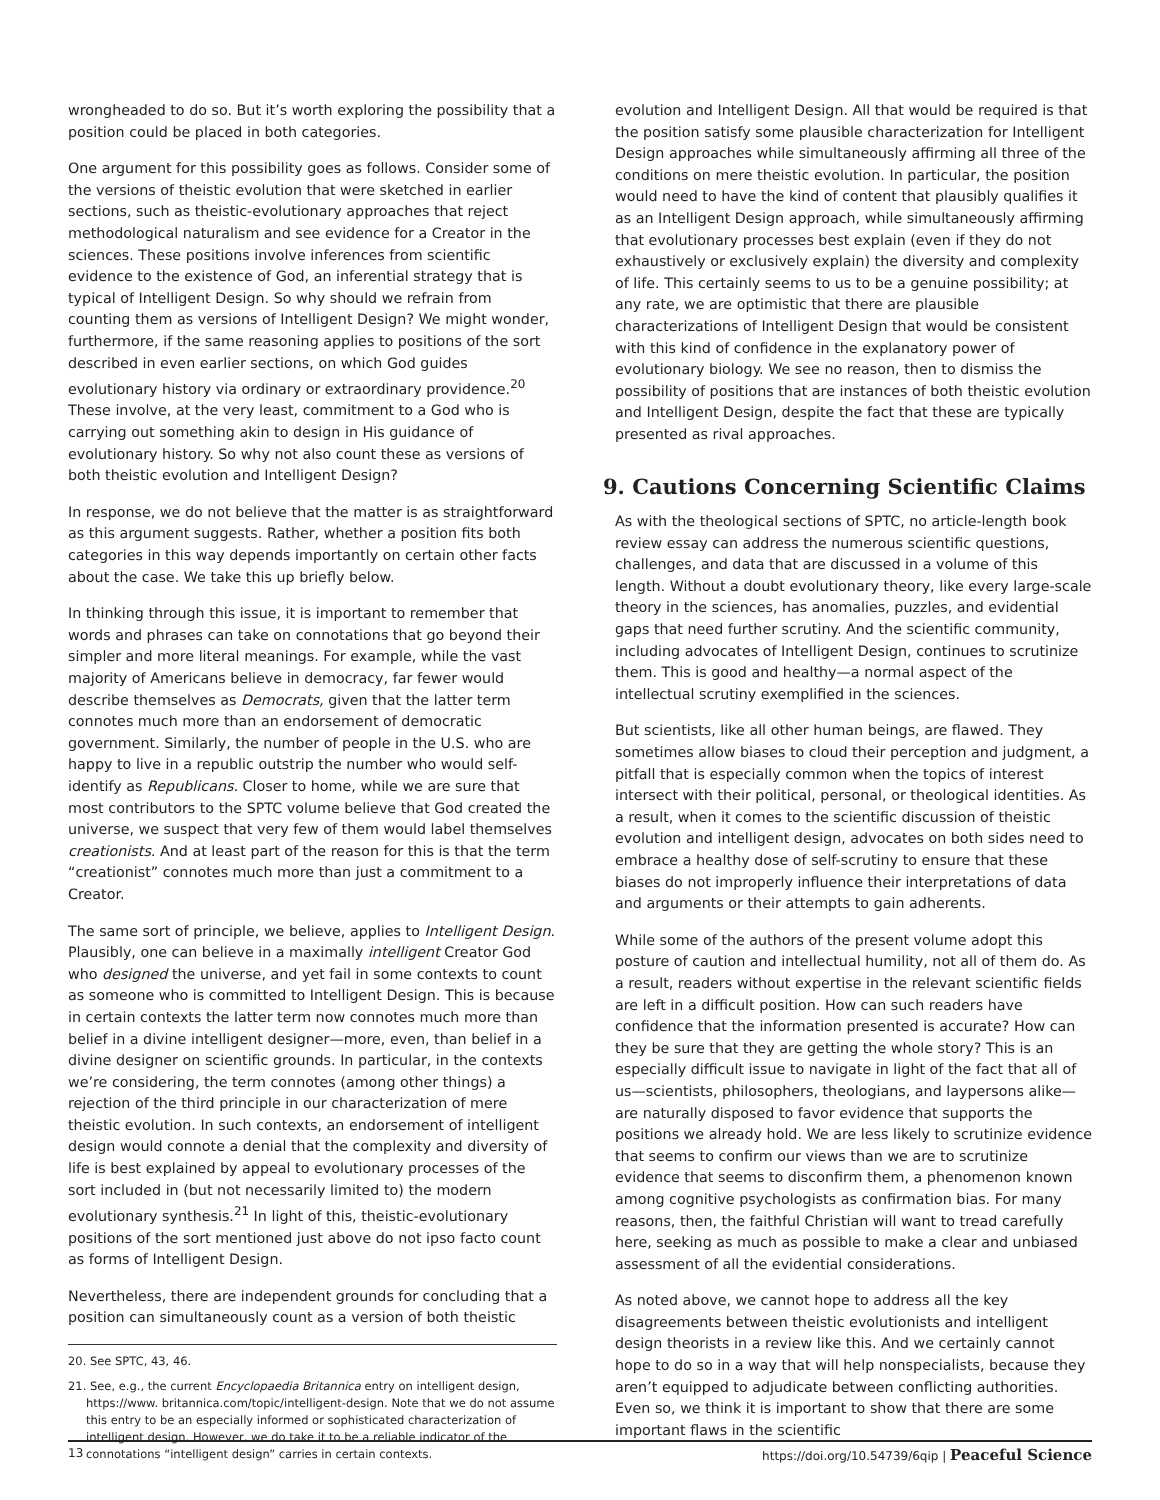wrongheaded to do so. But it’s worth exploring the possibility that a position could be placed in both categories.
One argument for this possibility goes as follows. Consider some of the versions of theistic evolution that were sketched in earlier sections, such as theistic-evolutionary approaches that reject methodological naturalism and see evidence for a Creator in the sciences. These positions involve inferences from scientific evidence to the existence of God, an inferential strategy that is typical of Intelligent Design. So why should we refrain from counting them as versions of Intelligent Design? We might wonder, furthermore, if the same reasoning applies to positions of the sort described in even earlier sections, on which God guides evolutionary history via ordinary or extraordinary providence.<sup>20</sup> These involve, at the very least, commitment to a God who is carrying out something akin to design in His guidance of evolutionary history. So why not also count these as versions of both theistic evolution and Intelligent Design?
In response, we do not believe that the matter is as straightforward as this argument suggests. Rather, whether a position fits both categories in this way depends importantly on certain other facts about the case. We take this up briefly below.
In thinking through this issue, it is important to remember that words and phrases can take on connotations that go beyond their simpler and more literal meanings. For example, while the vast majority of Americans believe in democracy, far fewer would describe themselves as Democrats, given that the latter term connotes much more than an endorsement of democratic government. Similarly, the number of people in the U.S. who are happy to live in a republic outstrip the number who would self-identify as Republicans. Closer to home, while we are sure that most contributors to the SPTC volume believe that God created the universe, we suspect that very few of them would label themselves creationists. And at least part of the reason for this is that the term “creationist” connotes much more than just a commitment to a Creator.
The same sort of principle, we believe, applies to Intelligent Design. Plausibly, one can believe in a maximally intelligent Creator God who designed the universe, and yet fail in some contexts to count as someone who is committed to Intelligent Design. This is because in certain contexts the latter term now connotes much more than belief in a divine intelligent designer—more, even, than belief in a divine designer on scientific grounds. In particular, in the contexts we’re considering, the term connotes (among other things) a rejection of the third principle in our characterization of mere theistic evolution. In such contexts, an endorsement of intelligent design would connote a denial that the complexity and diversity of life is best explained by appeal to evolutionary processes of the sort included in (but not necessarily limited to) the modern evolutionary synthesis.<sup>21</sup> In light of this, theistic-evolutionary positions of the sort mentioned just above do not ipso facto count as forms of Intelligent Design.
Nevertheless, there are independent grounds for concluding that a position can simultaneously count as a version of both theistic
20. See SPTC, 43, 46.
21. See, e.g., the current Encyclopaedia Britannica entry on intelligent design, https://www. britannica.com/topic/intelligent-design. Note that we do not assume this entry to be an especially informed or sophisticated characterization of intelligent design. However, we do take it to be a reliable indicator of the connotations “intelligent design” carries in certain contexts.
evolution and Intelligent Design. All that would be required is that the position satisfy some plausible characterization for Intelligent Design approaches while simultaneously affirming all three of the conditions on mere theistic evolution. In particular, the position would need to have the kind of content that plausibly qualifies it as an Intelligent Design approach, while simultaneously affirming that evolutionary processes best explain (even if they do not exhaustively or exclusively explain) the diversity and complexity of life. This certainly seems to us to be a genuine possibility; at any rate, we are optimistic that there are plausible characterizations of Intelligent Design that would be consistent with this kind of confidence in the explanatory power of evolutionary biology. We see no reason, then to dismiss the possibility of positions that are instances of both theistic evolution and Intelligent Design, despite the fact that these are typically presented as rival approaches.
9. Cautions Concerning Scientific Claims
As with the theological sections of SPTC, no article-length book review essay can address the numerous scientific questions, challenges, and data that are discussed in a volume of this length. Without a doubt evolutionary theory, like every large-scale theory in the sciences, has anomalies, puzzles, and evidential gaps that need further scrutiny. And the scientific community, including advocates of Intelligent Design, continues to scrutinize them. This is good and healthy—a normal aspect of the intellectual scrutiny exemplified in the sciences.
But scientists, like all other human beings, are flawed. They sometimes allow biases to cloud their perception and judgment, a pitfall that is especially common when the topics of interest intersect with their political, personal, or theological identities. As a result, when it comes to the scientific discussion of theistic evolution and intelligent design, advocates on both sides need to embrace a healthy dose of self-scrutiny to ensure that these biases do not improperly influence their interpretations of data and arguments or their attempts to gain adherents.
While some of the authors of the present volume adopt this posture of caution and intellectual humility, not all of them do. As a result, readers without expertise in the relevant scientific fields are left in a difficult position. How can such readers have confidence that the information presented is accurate? How can they be sure that they are getting the whole story? This is an especially difficult issue to navigate in light of the fact that all of us—scientists, philosophers, theologians, and laypersons alike—are naturally disposed to favor evidence that supports the positions we already hold. We are less likely to scrutinize evidence that seems to confirm our views than we are to scrutinize evidence that seems to disconfirm them, a phenomenon known among cognitive psychologists as confirmation bias. For many reasons, then, the faithful Christian will want to tread carefully here, seeking as much as possible to make a clear and unbiased assessment of all the evidential considerations.
As noted above, we cannot hope to address all the key disagreements between theistic evolutionists and intelligent design theorists in a review like this. And we certainly cannot hope to do so in a way that will help nonspecialists, because they aren’t equipped to adjudicate between conflicting authorities. Even so, we think it is important to show that there are some important flaws in the scientific
13 https://doi.org/10.54739/6qip | Peaceful Science